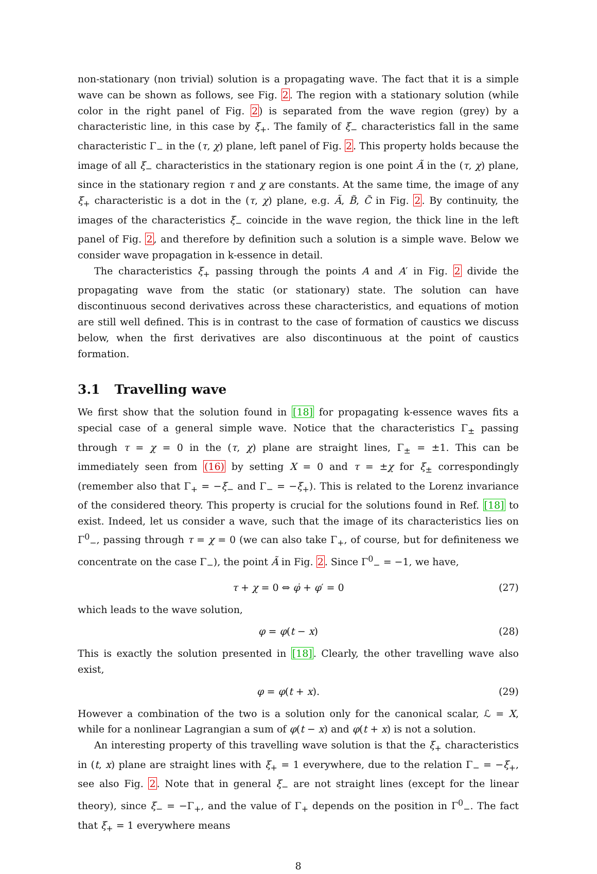non-stationary (non trivial) solution is a propagating wave. The fact that it is a simple wave can be shown as follows, see Fig. 2. The region with a stationary solution (while color in the right panel of Fig. 2) is separated from the wave region (grey) by a characteristic line, in this case by ξ<sub>+</sub>. The family of ξ<sub>−</sub> characteristics fall in the same characteristic Γ<sub>−</sub> in the (τ, χ) plane, left panel of Fig. 2. This property holds because the image of all ξ<sub>−</sub> characteristics in the stationary region is one point Ã in the (τ, χ) plane, since in the stationary region τ and χ are constants. At the same time, the image of any ξ<sub>+</sub> characteristic is a dot in the (τ, χ) plane, e.g. Ã, B̃, C̃ in Fig. 2. By continuity, the images of the characteristics ξ<sub>−</sub> coincide in the wave region, the thick line in the left panel of Fig. 2, and therefore by definition such a solution is a simple wave. Below we consider wave propagation in k-essence in detail.
The characteristics ξ<sub>+</sub> passing through the points A and A′ in Fig. 2 divide the propagating wave from the static (or stationary) state. The solution can have discontinuous second derivatives across these characteristics, and equations of motion are still well defined. This is in contrast to the case of formation of caustics we discuss below, when the first derivatives are also discontinuous at the point of caustics formation.
3.1 Travelling wave
We first show that the solution found in [18] for propagating k-essence waves fits a special case of a general simple wave. Notice that the characteristics Γ<sub>±</sub> passing through τ = χ = 0 in the (τ, χ) plane are straight lines, Γ<sub>±</sub> = ±1. This can be immediately seen from (16) by setting X = 0 and τ = ±χ for ξ<sub>±</sub> correspondingly (remember also that Γ<sub>+</sub> = −ξ<sub>−</sub> and Γ<sub>−</sub> = −ξ<sub>+</sub>). This is related to the Lorenz invariance of the considered theory. This property is crucial for the solutions found in Ref. [18] to exist. Indeed, let us consider a wave, such that the image of its characteristics lies on Γ<sup>0</sup><sub>−</sub>, passing through τ = χ = 0 (we can also take Γ<sub>+</sub>, of course, but for definiteness we concentrate on the case Γ<sub>−</sub>), the point Ã in Fig. 2. Since Γ<sup>0</sup><sub>−</sub> = −1, we have,
τ + χ = 0 ⇔ φ̇ + φ′ = 0 (27)
which leads to the wave solution,
φ = φ(t − x) (28)
This is exactly the solution presented in [18]. Clearly, the other travelling wave also exist,
φ = φ(t + x). (29)
However a combination of the two is a solution only for the canonical scalar, ℒ = X, while for a nonlinear Lagrangian a sum of φ(t − x) and φ(t + x) is not a solution.
An interesting property of this travelling wave solution is that the ξ<sub>+</sub> characteristics in (t, x) plane are straight lines with ξ<sub>+</sub> = 1 everywhere, due to the relation Γ<sub>−</sub> = −ξ<sub>+</sub>, see also Fig. 2. Note that in general ξ<sub>−</sub> are not straight lines (except for the linear theory), since ξ<sub>−</sub> = −Γ<sub>+</sub>, and the value of Γ<sub>+</sub> depends on the position in Γ<sup>0</sup><sub>−</sub>. The fact that ξ<sub>+</sub> = 1 everywhere means
8